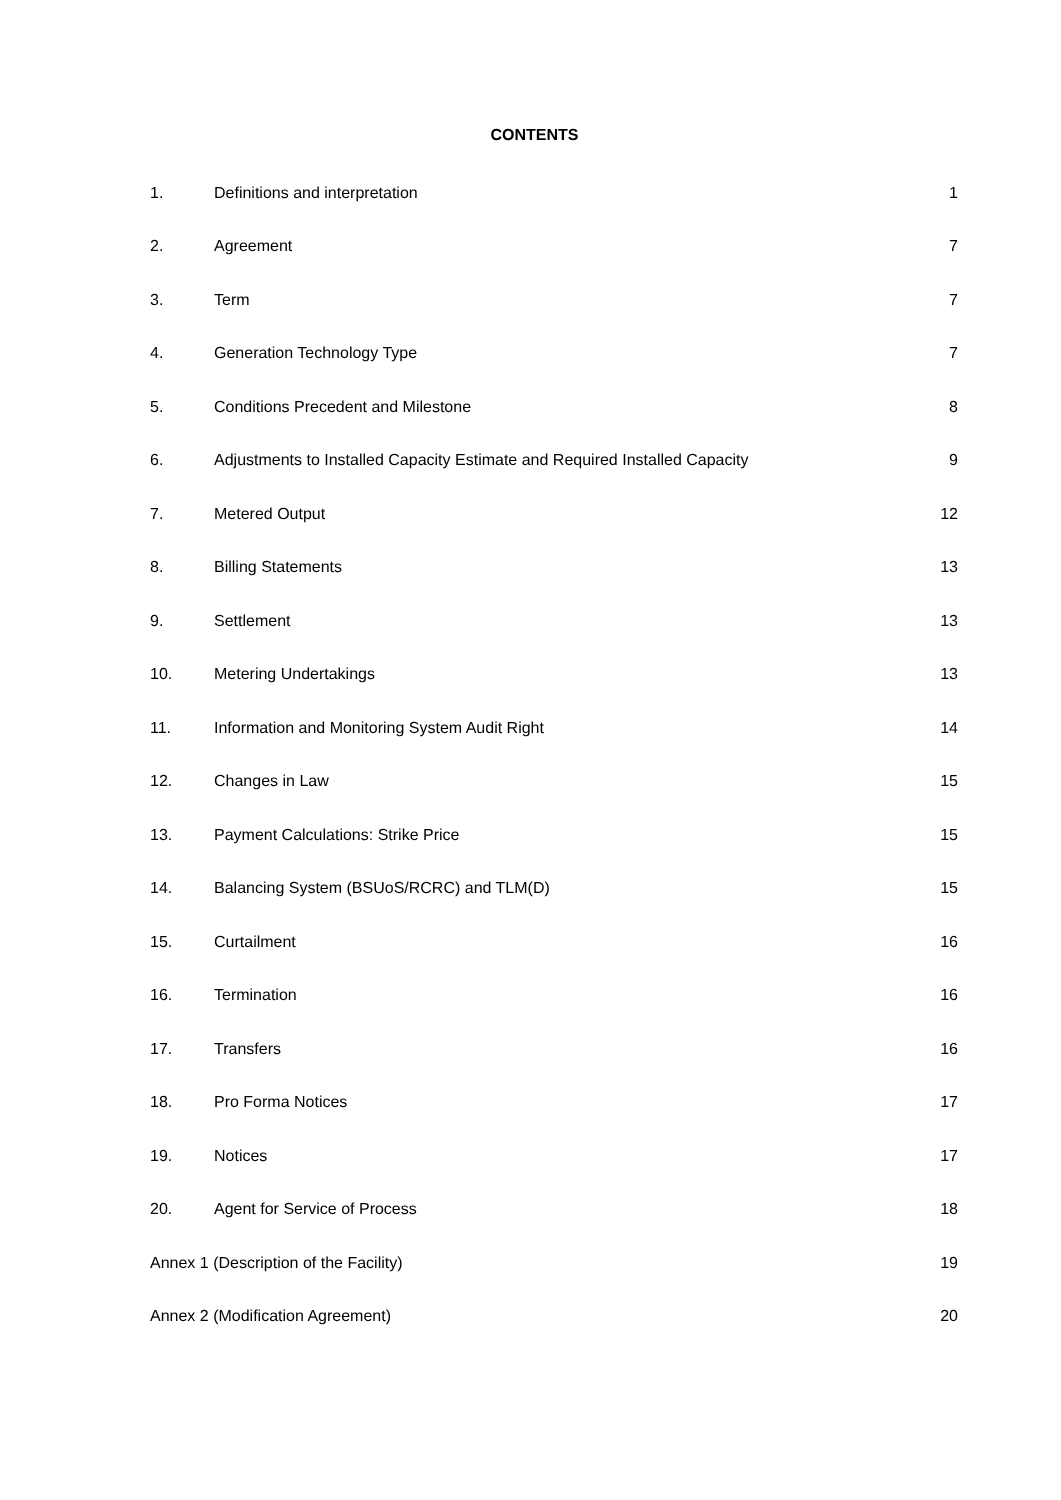CONTENTS
| 1. | Definitions and interpretation | 1 |
| 2. | Agreement | 7 |
| 3. | Term | 7 |
| 4. | Generation Technology Type | 7 |
| 5. | Conditions Precedent and Milestone | 8 |
| 6. | Adjustments to Installed Capacity Estimate and Required Installed Capacity | 9 |
| 7. | Metered Output | 12 |
| 8. | Billing Statements | 13 |
| 9. | Settlement | 13 |
| 10. | Metering Undertakings | 13 |
| 11. | Information and Monitoring System Audit Right | 14 |
| 12. | Changes in Law | 15 |
| 13. | Payment Calculations: Strike Price | 15 |
| 14. | Balancing System (BSUoS/RCRC) and TLM(D) | 15 |
| 15. | Curtailment | 16 |
| 16. | Termination | 16 |
| 17. | Transfers | 16 |
| 18. | Pro Forma Notices | 17 |
| 19. | Notices | 17 |
| 20. | Agent for Service of Process | 18 |
| Annex 1 (Description of the Facility) | | 19 |
| Annex 2 (Modification Agreement) | | 20 |